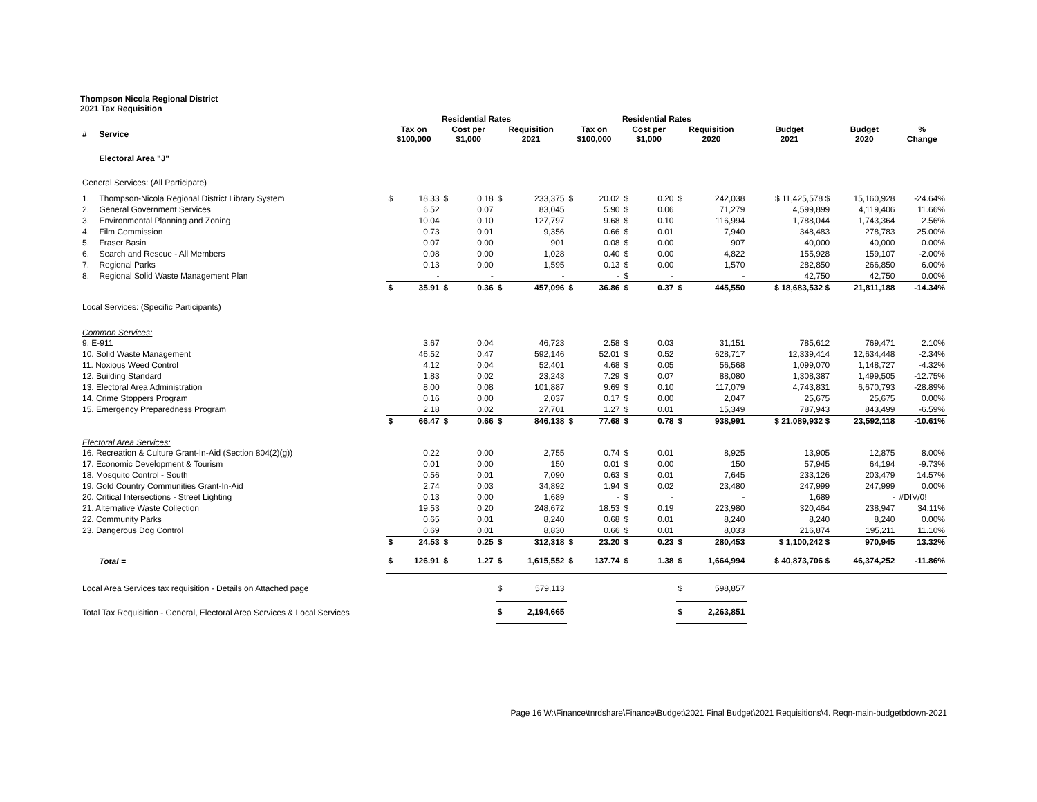Thompson Nicola Regional District
2021 Tax Requisition
| | | Residential Rates | | | | | | Residential Rates | | | | | | | | |
| --- | --- | --- | --- | --- | --- | --- | --- | --- | --- | --- | --- | --- | --- | --- | --- | --- |
| # | Service | Tax on $100,000 | | Cost per $1,000 | | Requisition 2021 | | Tax on $100,000 | | Cost per $1,000 | | Requisition 2020 | | Budget 2021 | Budget 2020 | % Change |
| | Electoral Area "J" | | | | | | | | | | | | | | | |
| General Services: (All Participate) | | | | | | | | | | | | | | | | |
| 1. | Thompson-Nicola Regional District Library System | $ | 18.33 | $ | 0.18 | $ | 233,375 | $ | 20.02 | $ | 0.20 | $ | 242,038 | $ 11,425,578 $ | 15,160,928 | -24.64% |
| 2. | General Government Services | | 6.52 | | 0.07 | | 83,045 | | 5.90 | $ | 0.06 | | 71,279 | 4,599,899 | 4,119,406 | 11.66% |
| 3. | Environmental Planning and Zoning | | 10.04 | | 0.10 | | 127,797 | | 9.68 | $ | 0.10 | | 116,994 | 1,788,044 | 1,743,364 | 2.56% |
| 4. | Film Commission | | 0.73 | | 0.01 | | 9,356 | | 0.66 | $ | 0.01 | | 7,940 | 348,483 | 278,783 | 25.00% |
| 5. | Fraser Basin | | 0.07 | | 0.00 | | 901 | | 0.08 | $ | 0.00 | | 907 | 40,000 | 40,000 | 0.00% |
| 6. | Search and Rescue - All Members | | 0.08 | | 0.00 | | 1,028 | | 0.40 | $ | 0.00 | | 4,822 | 155,928 | 159,107 | -2.00% |
| 7. | Regional Parks | | 0.13 | | 0.00 | | 1,595 | | 0.13 | $ | 0.00 | | 1,570 | 282,850 | 266,850 | 6.00% |
| 8. | Regional Solid Waste Management Plan | | - | | - | | - | | - | $ | - | | - | 42,750 | 42,750 | 0.00% |
| | | $ | 35.91 | $ | 0.36 | $ | 457,096 | $ | 36.86 | $ | 0.37 | $ | 445,550 | $ 18,683,532 $ | 21,811,188 | -14.34% |
| Local Services: (Specific Participants) | | | | | | | | | | | | | | | | |
| Common Services: | | | | | | | | | | | | | | | | |
| 9. E-911 | | | 3.67 | | 0.04 | | 46,723 | | 2.58 | $ | 0.03 | | 31,151 | 785,612 | 769,471 | 2.10% |
| 10. Solid Waste Management | | | 46.52 | | 0.47 | | 592,146 | | 52.01 | $ | 0.52 | | 628,717 | 12,339,414 | 12,634,448 | -2.34% |
| 11. Noxious Weed Control | | | 4.12 | | 0.04 | | 52,401 | | 4.68 | $ | 0.05 | | 56,568 | 1,099,070 | 1,148,727 | -4.32% |
| 12. Building Standard | | | 1.83 | | 0.02 | | 23,243 | | 7.29 | $ | 0.07 | | 88,080 | 1,308,387 | 1,499,505 | -12.75% |
| 13. Electoral Area Administration | | | 8.00 | | 0.08 | | 101,887 | | 9.69 | $ | 0.10 | | 117,079 | 4,743,831 | 6,670,793 | -28.89% |
| 14. Crime Stoppers Program | | | 0.16 | | 0.00 | | 2,037 | | 0.17 | $ | 0.00 | | 2,047 | 25,675 | 25,675 | 0.00% |
| 15. Emergency Preparedness Program | | | 2.18 | | 0.02 | | 27,701 | | 1.27 | $ | 0.01 | | 15,349 | 787,943 | 843,499 | -6.59% |
| | | $ | 66.47 | $ | 0.66 | $ | 846,138 | $ | 77.68 | $ | 0.78 | $ | 938,991 | $ 21,089,932 $ | 23,592,118 | -10.61% |
| Electoral Area Services: | | | | | | | | | | | | | | | | |
| 16. Recreation & Culture Grant-In-Aid (Section 804(2)(g)) | | | 0.22 | | 0.00 | | 2,755 | | 0.74 | $ | 0.01 | | 8,925 | 13,905 | 12,875 | 8.00% |
| 17. Economic Development & Tourism | | | 0.01 | | 0.00 | | 150 | | 0.01 | $ | 0.00 | | 150 | 57,945 | 64,194 | -9.73% |
| 18. Mosquito Control - South | | | 0.56 | | 0.01 | | 7,090 | | 0.63 | $ | 0.01 | | 7,645 | 233,126 | 203,479 | 14.57% |
| 19. Gold Country Communities Grant-In-Aid | | | 2.74 | | 0.03 | | 34,892 | | 1.94 | $ | 0.02 | | 23,480 | 247,999 | 247,999 | 0.00% |
| 20. Critical Intersections - Street Lighting | | | 0.13 | | 0.00 | | 1,689 | | - | $ | - | | - | 1,689 | - | #DIV/0! |
| 21. Alternative Waste Collection | | | 19.53 | | 0.20 | | 248,672 | | 18.53 | $ | 0.19 | | 223,980 | 320,464 | 238,947 | 34.11% |
| 22. Community Parks | | | 0.65 | | 0.01 | | 8,240 | | 0.68 | $ | 0.01 | | 8,240 | 8,240 | 8,240 | 0.00% |
| 23. Dangerous Dog Control | | | 0.69 | | 0.01 | | 8,830 | | 0.66 | $ | 0.01 | | 8,033 | 216,874 | 195,211 | 11.10% |
| | | $ | 24.53 | $ | 0.25 | $ | 312,318 | $ | 23.20 | $ | 0.23 | $ | 280,453 | $ 1,100,242 $ | 970,945 | 13.32% |
| | Total = | $ | 126.91 | $ | 1.27 | $ | 1,615,552 | $ | 137.74 | $ | 1.38 | $ | 1,664,994 | $ 40,873,706 $ | 46,374,252 | -11.86% |
| Local Area Services tax requisition - Details on Attached page | | | | | | $ | 579,113 | | | | | $ | 598,857 | | | |
| Total Tax Requisition - General, Electoral Area Services & Local Services | | | | | | $ | 2,194,665 | | | | | $ | 2,263,851 | | | |
Page 16 W:\Finance\tnrdshare\Finance\Budget\2021 Final Budget\2021 Requisitions\4. Reqn-main-budgetbdown-2021